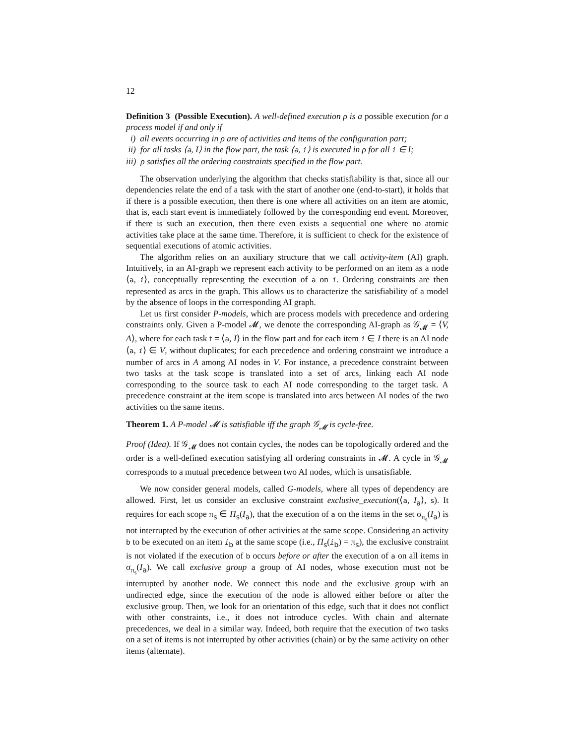12
Definition 3 (Possible Execution). A well-defined execution ρ is a possible execution for a process model if and only if
i) all events occurring in ρ are of activities and items of the configuration part;
ii) for all tasks ⟨a, I⟩ in the flow part, the task ⟨a, i⟩ is executed in ρ for all i ∈ I;
iii) ρ satisfies all the ordering constraints specified in the flow part.
The observation underlying the algorithm that checks statisfiability is that, since all our dependencies relate the end of a task with the start of another one (end-to-start), it holds that if there is a possible execution, then there is one where all activities on an item are atomic, that is, each start event is immediately followed by the corresponding end event. Moreover, if there is such an execution, then there even exists a sequential one where no atomic activities take place at the same time. Therefore, it is sufficient to check for the existence of sequential executions of atomic activities.
The algorithm relies on an auxiliary structure that we call activity-item (AI) graph. Intuitively, in an AI-graph we represent each activity to be performed on an item as a node ⟨a, i⟩, conceptually representing the execution of a on i. Ordering constraints are then represented as arcs in the graph. This allows us to characterize the satisfiability of a model by the absence of loops in the corresponding AI graph.
Let us first consider P-models, which are process models with precedence and ordering constraints only. Given a P-model 𝓜, we denote the corresponding AI-graph as 𝒢<sub>𝓜</sub> = ⟨V, A⟩, where for each task t = ⟨a, I⟩ in the flow part and for each item i ∈ I there is an AI node ⟨a, i⟩ ∈ V, without duplicates; for each precedence and ordering constraint we introduce a number of arcs in A among AI nodes in V. For instance, a precedence constraint between two tasks at the task scope is translated into a set of arcs, linking each AI node corresponding to the source task to each AI node corresponding to the target task. A precedence constraint at the item scope is translated into arcs between AI nodes of the two activities on the same items.
Theorem 1. A P-model 𝓜 is satisfiable iff the graph 𝒢<sub>𝓜</sub> is cycle-free.
Proof (Idea). If 𝒢<sub>𝓜</sub> does not contain cycles, the nodes can be topologically ordered and the order is a well-defined execution satisfying all ordering constraints in 𝓜. A cycle in 𝒢<sub>𝓜</sub> corresponds to a mutual precedence between two AI nodes, which is unsatisfiable.
We now consider general models, called G-models, where all types of dependency are allowed. First, let us consider an exclusive constraint exclusive_execution(⟨a, I<sub>a</sub>⟩, s). It requires for each scope π<sub>s</sub> ∈ Π<sub>s</sub>(I<sub>a</sub>), that the execution of a on the items in the set σ<sub>π<sub>s</sub></sub>(I<sub>a</sub>) is not interrupted by the execution of other activities at the same scope. Considering an activity b to be executed on an item i<sub>b</sub> at the same scope (i.e., Π<sub>s</sub>(i<sub>b</sub>) = π<sub>s</sub>), the exclusive constraint is not violated if the execution of b occurs before or after the execution of a on all items in σ<sub>π<sub>s</sub></sub>(I<sub>a</sub>). We call exclusive group a group of AI nodes, whose execution must not be interrupted by another node. We connect this node and the exclusive group with an undirected edge, since the execution of the node is allowed either before or after the exclusive group. Then, we look for an orientation of this edge, such that it does not conflict with other constraints, i.e., it does not introduce cycles. With chain and alternate precedences, we deal in a similar way. Indeed, both require that the execution of two tasks on a set of items is not interrupted by other activities (chain) or by the same activity on other items (alternate).